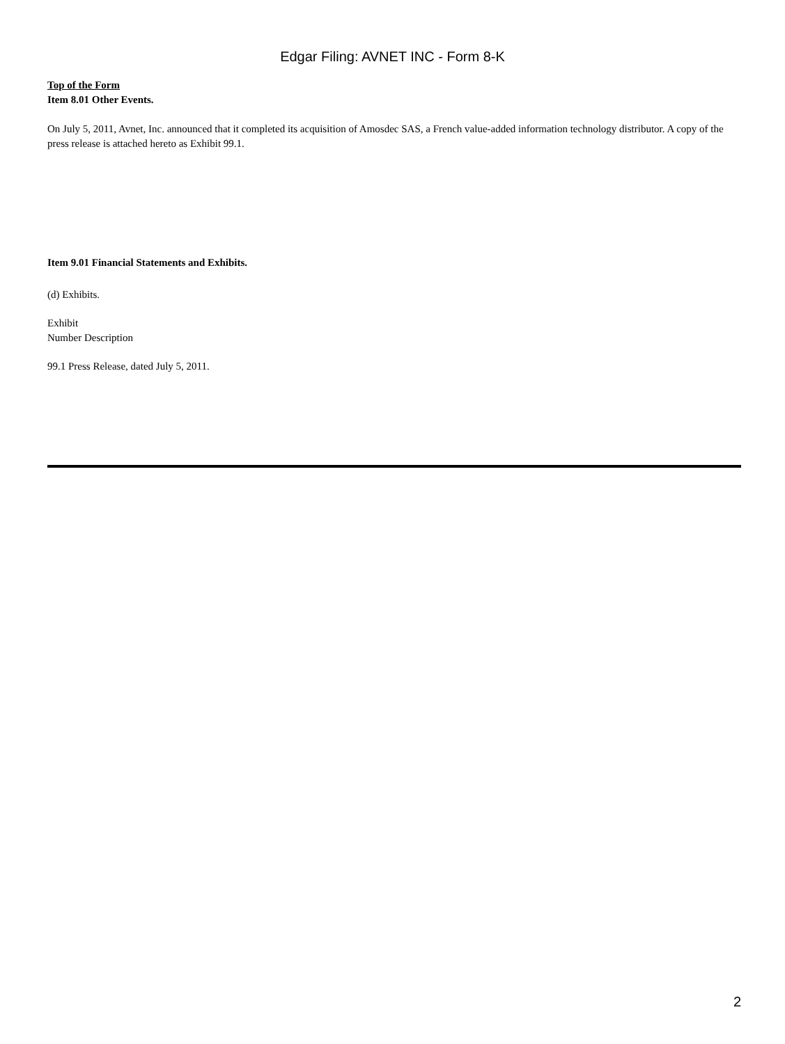Edgar Filing: AVNET INC - Form 8-K
Top of the Form
Item 8.01 Other Events.
On July 5, 2011, Avnet, Inc. announced that it completed its acquisition of Amosdec SAS, a French value-added information technology distributor. A copy of the press release is attached hereto as Exhibit 99.1.
Item 9.01 Financial Statements and Exhibits.
(d) Exhibits.
Exhibit
Number Description
99.1 Press Release, dated July 5, 2011.
2